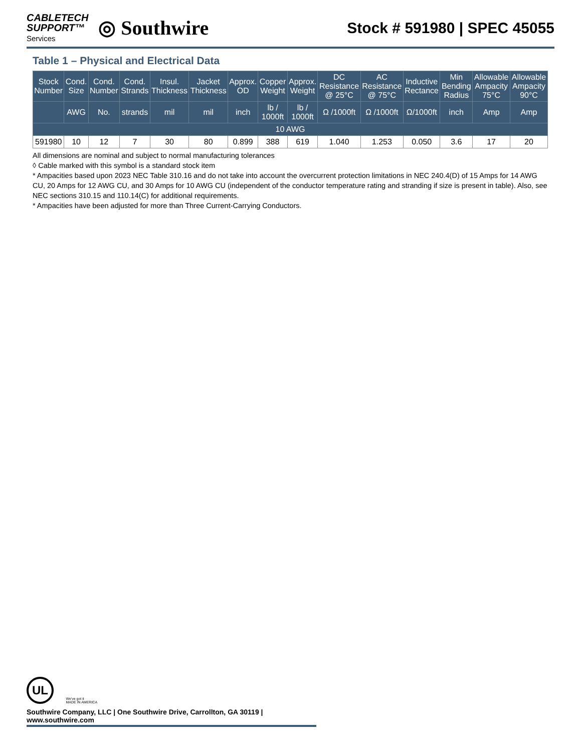CABLETECH
SUPPORT™
Services
◎ Southwire
Stock # 591980 | SPEC 45055
Table 1 – Physical and Electrical Data
| Stock Number | Cond. Size | Cond. Number | Cond. Strands | Insul. Thickness | Jacket Thickness | Approx. OD | Copper Weight | Approx. Weight | DC Resistance @ 25°C | AC Resistance @ 75°C | Inductive Rectance | Min Bending Radius | Allowable Ampacity 75°C | Allowable Ampacity 90°C |
| --- | --- | --- | --- | --- | --- | --- | --- | --- | --- | --- | --- | --- | --- | --- |
| | AWG | No. | strands | mil | mil | inch | lb / 1000ft | lb / 1000ft | Ω /1000ft | Ω /1000ft | Ω/1000ft | inch | Amp | Amp |
| 10 AWG | | | | | | | | | | | | | | |
| 591980 | 10 | 12 | 7 | 30 | 80 | 0.899 | 388 | 619 | 1.040 | 1.253 | 0.050 | 3.6 | 17 | 20 |
All dimensions are nominal and subject to normal manufacturing tolerances
◊ Cable marked with this symbol is a standard stock item
* Ampacities based upon 2023 NEC Table 310.16 and do not take into account the overcurrent protection limitations in NEC 240.4(D) of 15 Amps for 14 AWG CU, 20 Amps for 12 AWG CU, and 30 Amps for 10 AWG CU (independent of the conductor temperature rating and stranding if size is present in table). Also, see NEC sections 310.15 and 110.14(C) for additional requirements.
* Ampacities have been adjusted for more than Three Current-Carrying Conductors.
UL We've got it
MADE IN AMERICA
Southwire Company, LLC | One Southwire Drive, Carrollton, GA 30119 | www.southwire.com